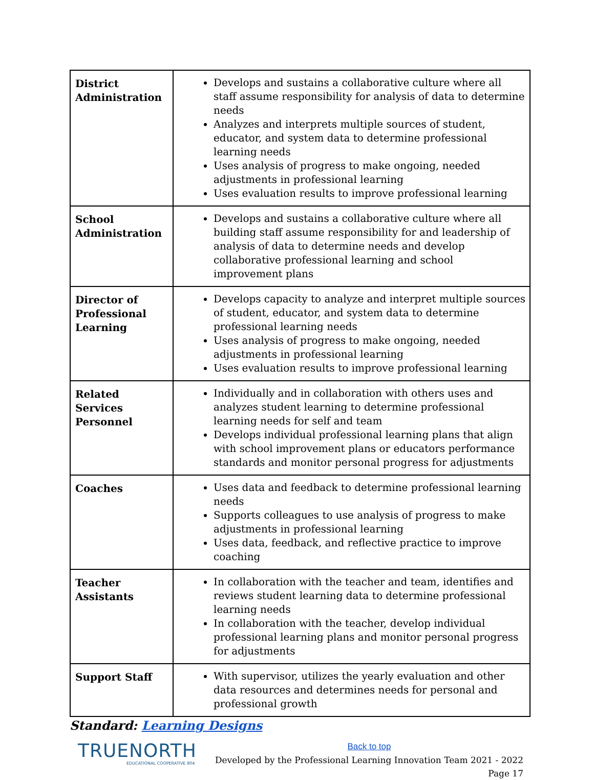| District Administration | Develops and sustains a collaborative culture where all staff assume responsibility for analysis of data to determine needs Analyzes and interprets multiple sources of student, educator, and system data to determine professional learning needs Uses analysis of progress to make ongoing, needed adjustments in professional learning Uses evaluation results to improve professional learning |
| School Administration | Develops and sustains a collaborative culture where all building staff assume responsibility for and leadership of analysis of data to determine needs and develop collaborative professional learning and school improvement plans |
| Director of Professional Learning | Develops capacity to analyze and interpret multiple sources of student, educator, and system data to determine professional learning needs Uses analysis of progress to make ongoing, needed adjustments in professional learning Uses evaluation results to improve professional learning |
| Related Services Personnel | Individually and in collaboration with others uses and analyzes student learning to determine professional learning needs for self and team Develops individual professional learning plans that align with school improvement plans or educators performance standards and monitor personal progress for adjustments |
| Coaches | Uses data and feedback to determine professional learning needs Supports colleagues to use analysis of progress to make adjustments in professional learning Uses data, feedback, and reflective practice to improve coaching |
| Teacher Assistants | In collaboration with the teacher and team, identifies and reviews student learning data to determine professional learning needs In collaboration with the teacher, develop individual professional learning plans and monitor personal progress for adjustments |
| Support Staff | With supervisor, utilizes the yearly evaluation and other data resources and determines needs for personal and professional growth |
Standard: Learning Designs
TRUENORTH
EDUCATIONAL COOPERATIVE 804
Back to top
Developed by the Professional Learning Innovation Team 2021 - 2022
Page 17